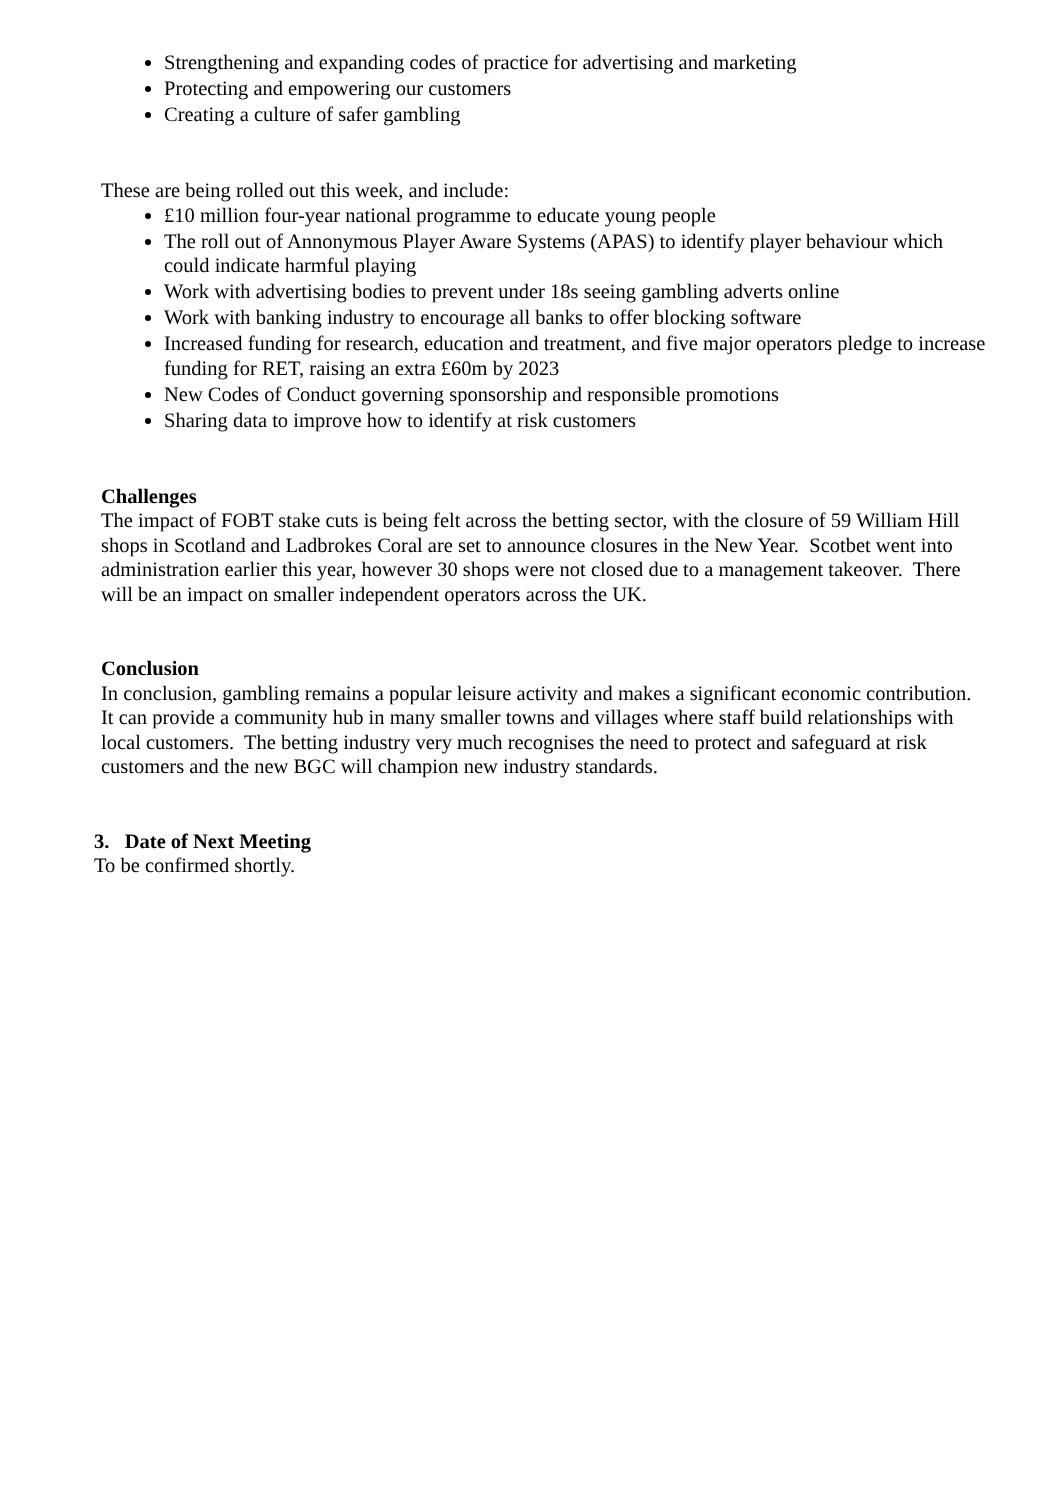Strengthening and expanding codes of practice for advertising and marketing
Protecting and empowering our customers
Creating a culture of safer gambling
These are being rolled out this week, and include:
£10 million four-year national programme to educate young people
The roll out of Annonymous Player Aware Systems (APAS) to identify player behaviour which could indicate harmful playing
Work with advertising bodies to prevent under 18s seeing gambling adverts online
Work with banking industry to encourage all banks to offer blocking software
Increased funding for research, education and treatment, and five major operators pledge to increase funding for RET, raising an extra £60m by 2023
New Codes of Conduct governing sponsorship and responsible promotions
Sharing data to improve how to identify at risk customers
Challenges
The impact of FOBT stake cuts is being felt across the betting sector, with the closure of 59 William Hill shops in Scotland and Ladbrokes Coral are set to announce closures in the New Year. Scotbet went into administration earlier this year, however 30 shops were not closed due to a management takeover. There will be an impact on smaller independent operators across the UK.
Conclusion
In conclusion, gambling remains a popular leisure activity and makes a significant economic contribution. It can provide a community hub in many smaller towns and villages where staff build relationships with local customers. The betting industry very much recognises the need to protect and safeguard at risk customers and the new BGC will champion new industry standards.
3. Date of Next Meeting
To be confirmed shortly.